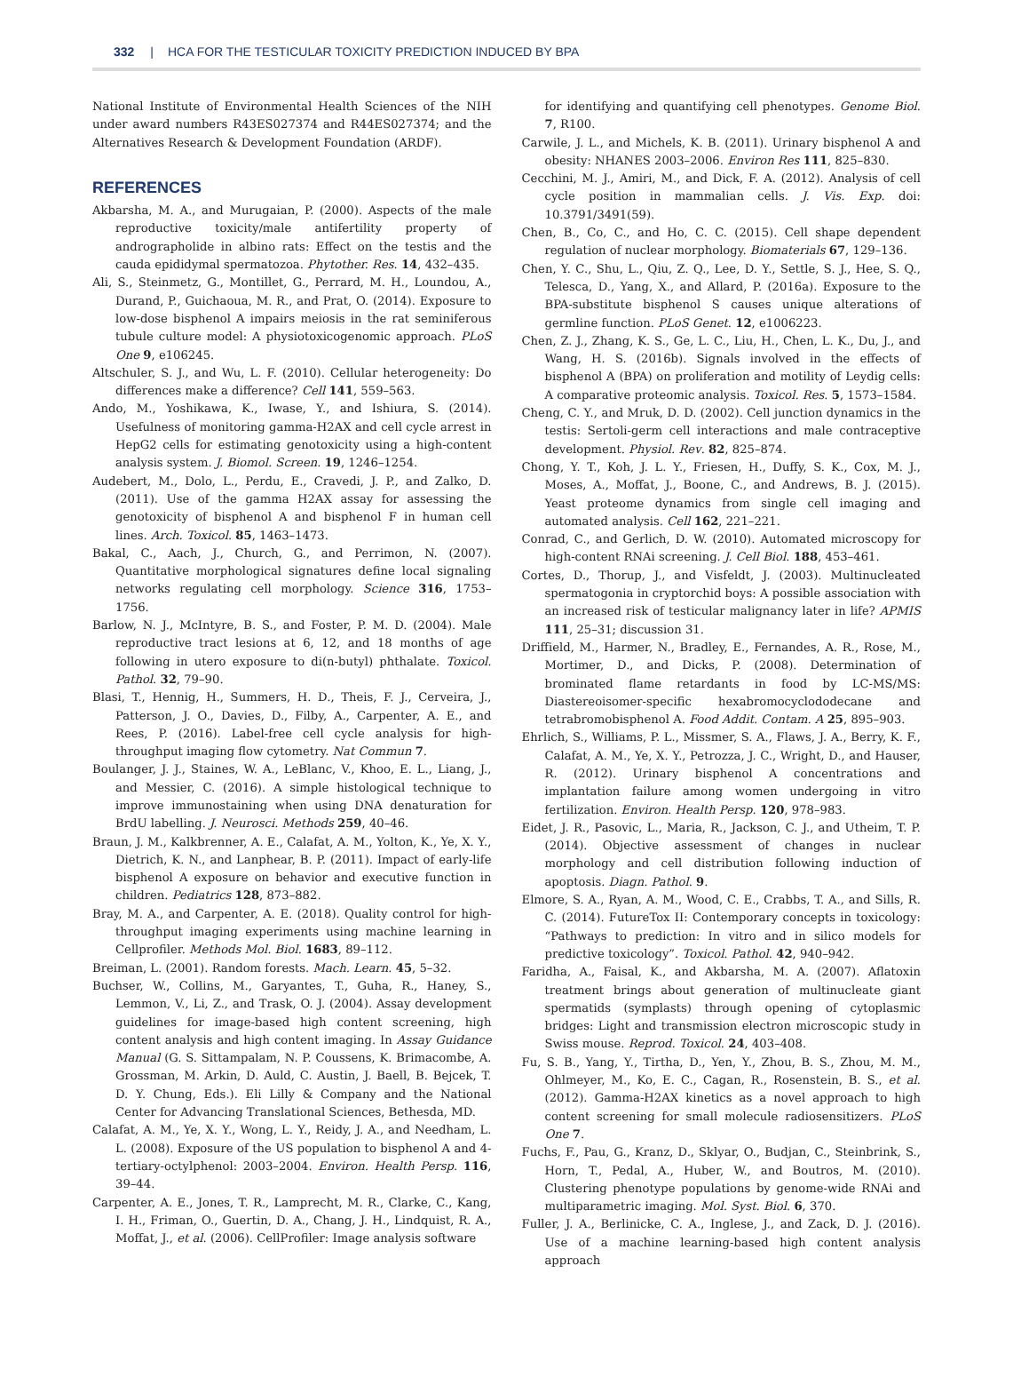332 | HCA FOR THE TESTICULAR TOXICITY PREDICTION INDUCED BY BPA
National Institute of Environmental Health Sciences of the NIH under award numbers R43ES027374 and R44ES027374; and the Alternatives Research & Development Foundation (ARDF).
REFERENCES
Akbarsha, M. A., and Murugaian, P. (2000). Aspects of the male reproductive toxicity/male antifertility property of andrographolide in albino rats: Effect on the testis and the cauda epididymal spermatozoa. Phytother. Res. 14, 432–435.
Ali, S., Steinmetz, G., Montillet, G., Perrard, M. H., Loundou, A., Durand, P., Guichaoua, M. R., and Prat, O. (2014). Exposure to low-dose bisphenol A impairs meiosis in the rat seminiferous tubule culture model: A physiotoxicogenomic approach. PLoS One 9, e106245.
Altschuler, S. J., and Wu, L. F. (2010). Cellular heterogeneity: Do differences make a difference? Cell 141, 559–563.
Ando, M., Yoshikawa, K., Iwase, Y., and Ishiura, S. (2014). Usefulness of monitoring gamma-H2AX and cell cycle arrest in HepG2 cells for estimating genotoxicity using a high-content analysis system. J. Biomol. Screen. 19, 1246–1254.
Audebert, M., Dolo, L., Perdu, E., Cravedi, J. P., and Zalko, D. (2011). Use of the gamma H2AX assay for assessing the genotoxicity of bisphenol A and bisphenol F in human cell lines. Arch. Toxicol. 85, 1463–1473.
Bakal, C., Aach, J., Church, G., and Perrimon, N. (2007). Quantitative morphological signatures define local signaling networks regulating cell morphology. Science 316, 1753–1756.
Barlow, N. J., McIntyre, B. S., and Foster, P. M. D. (2004). Male reproductive tract lesions at 6, 12, and 18 months of age following in utero exposure to di(n-butyl) phthalate. Toxicol. Pathol. 32, 79–90.
Blasi, T., Hennig, H., Summers, H. D., Theis, F. J., Cerveira, J., Patterson, J. O., Davies, D., Filby, A., Carpenter, A. E., and Rees, P. (2016). Label-free cell cycle analysis for high-throughput imaging flow cytometry. Nat Commun 7.
Boulanger, J. J., Staines, W. A., LeBlanc, V., Khoo, E. L., Liang, J., and Messier, C. (2016). A simple histological technique to improve immunostaining when using DNA denaturation for BrdU labelling. J. Neurosci. Methods 259, 40–46.
Braun, J. M., Kalkbrenner, A. E., Calafat, A. M., Yolton, K., Ye, X. Y., Dietrich, K. N., and Lanphear, B. P. (2011). Impact of early-life bisphenol A exposure on behavior and executive function in children. Pediatrics 128, 873–882.
Bray, M. A., and Carpenter, A. E. (2018). Quality control for high-throughput imaging experiments using machine learning in Cellprofiler. Methods Mol. Biol. 1683, 89–112.
Breiman, L. (2001). Random forests. Mach. Learn. 45, 5–32.
Buchser, W., Collins, M., Garyantes, T., Guha, R., Haney, S., Lemmon, V., Li, Z., and Trask, O. J. (2004). Assay development guidelines for image-based high content screening, high content analysis and high content imaging. In Assay Guidance Manual (G. S. Sittampalam, N. P. Coussens, K. Brimacombe, A. Grossman, M. Arkin, D. Auld, C. Austin, J. Baell, B. Bejcek, T. D. Y. Chung, Eds.). Eli Lilly & Company and the National Center for Advancing Translational Sciences, Bethesda, MD.
Calafat, A. M., Ye, X. Y., Wong, L. Y., Reidy, J. A., and Needham, L. L. (2008). Exposure of the US population to bisphenol A and 4-tertiary-octylphenol: 2003–2004. Environ. Health Persp. 116, 39–44.
Carpenter, A. E., Jones, T. R., Lamprecht, M. R., Clarke, C., Kang, I. H., Friman, O., Guertin, D. A., Chang, J. H., Lindquist, R. A., Moffat, J., et al. (2006). CellProfiler: Image analysis software
for identifying and quantifying cell phenotypes. Genome Biol. 7, R100.
Carwile, J. L., and Michels, K. B. (2011). Urinary bisphenol A and obesity: NHANES 2003–2006. Environ Res 111, 825–830.
Cecchini, M. J., Amiri, M., and Dick, F. A. (2012). Analysis of cell cycle position in mammalian cells. J. Vis. Exp. doi: 10.3791/3491(59).
Chen, B., Co, C., and Ho, C. C. (2015). Cell shape dependent regulation of nuclear morphology. Biomaterials 67, 129–136.
Chen, Y. C., Shu, L., Qiu, Z. Q., Lee, D. Y., Settle, S. J., Hee, S. Q., Telesca, D., Yang, X., and Allard, P. (2016a). Exposure to the BPA-substitute bisphenol S causes unique alterations of germline function. PLoS Genet. 12, e1006223.
Chen, Z. J., Zhang, K. S., Ge, L. C., Liu, H., Chen, L. K., Du, J., and Wang, H. S. (2016b). Signals involved in the effects of bisphenol A (BPA) on proliferation and motility of Leydig cells: A comparative proteomic analysis. Toxicol. Res. 5, 1573–1584.
Cheng, C. Y., and Mruk, D. D. (2002). Cell junction dynamics in the testis: Sertoli-germ cell interactions and male contraceptive development. Physiol. Rev. 82, 825–874.
Chong, Y. T., Koh, J. L. Y., Friesen, H., Duffy, S. K., Cox, M. J., Moses, A., Moffat, J., Boone, C., and Andrews, B. J. (2015). Yeast proteome dynamics from single cell imaging and automated analysis. Cell 162, 221–221.
Conrad, C., and Gerlich, D. W. (2010). Automated microscopy for high-content RNAi screening. J. Cell Biol. 188, 453–461.
Cortes, D., Thorup, J., and Visfeldt, J. (2003). Multinucleated spermatogonia in cryptorchid boys: A possible association with an increased risk of testicular malignancy later in life? APMIS 111, 25–31; discussion 31.
Driffield, M., Harmer, N., Bradley, E., Fernandes, A. R., Rose, M., Mortimer, D., and Dicks, P. (2008). Determination of brominated flame retardants in food by LC-MS/MS: Diastereoisomer-specific hexabromocyclododecane and tetrabromobisphenol A. Food Addit. Contam. A 25, 895–903.
Ehrlich, S., Williams, P. L., Missmer, S. A., Flaws, J. A., Berry, K. F., Calafat, A. M., Ye, X. Y., Petrozza, J. C., Wright, D., and Hauser, R. (2012). Urinary bisphenol A concentrations and implantation failure among women undergoing in vitro fertilization. Environ. Health Persp. 120, 978–983.
Eidet, J. R., Pasovic, L., Maria, R., Jackson, C. J., and Utheim, T. P. (2014). Objective assessment of changes in nuclear morphology and cell distribution following induction of apoptosis. Diagn. Pathol. 9.
Elmore, S. A., Ryan, A. M., Wood, C. E., Crabbs, T. A., and Sills, R. C. (2014). FutureTox II: Contemporary concepts in toxicology: “Pathways to prediction: In vitro and in silico models for predictive toxicology”. Toxicol. Pathol. 42, 940–942.
Faridha, A., Faisal, K., and Akbarsha, M. A. (2007). Aflatoxin treatment brings about generation of multinucleate giant spermatids (symplasts) through opening of cytoplasmic bridges: Light and transmission electron microscopic study in Swiss mouse. Reprod. Toxicol. 24, 403–408.
Fu, S. B., Yang, Y., Tirtha, D., Yen, Y., Zhou, B. S., Zhou, M. M., Ohlmeyer, M., Ko, E. C., Cagan, R., Rosenstein, B. S., et al. (2012). Gamma-H2AX kinetics as a novel approach to high content screening for small molecule radiosensitizers. PLoS One 7.
Fuchs, F., Pau, G., Kranz, D., Sklyar, O., Budjan, C., Steinbrink, S., Horn, T., Pedal, A., Huber, W., and Boutros, M. (2010). Clustering phenotype populations by genome-wide RNAi and multiparametric imaging. Mol. Syst. Biol. 6, 370.
Fuller, J. A., Berlinicke, C. A., Inglese, J., and Zack, D. J. (2016). Use of a machine learning-based high content analysis approach